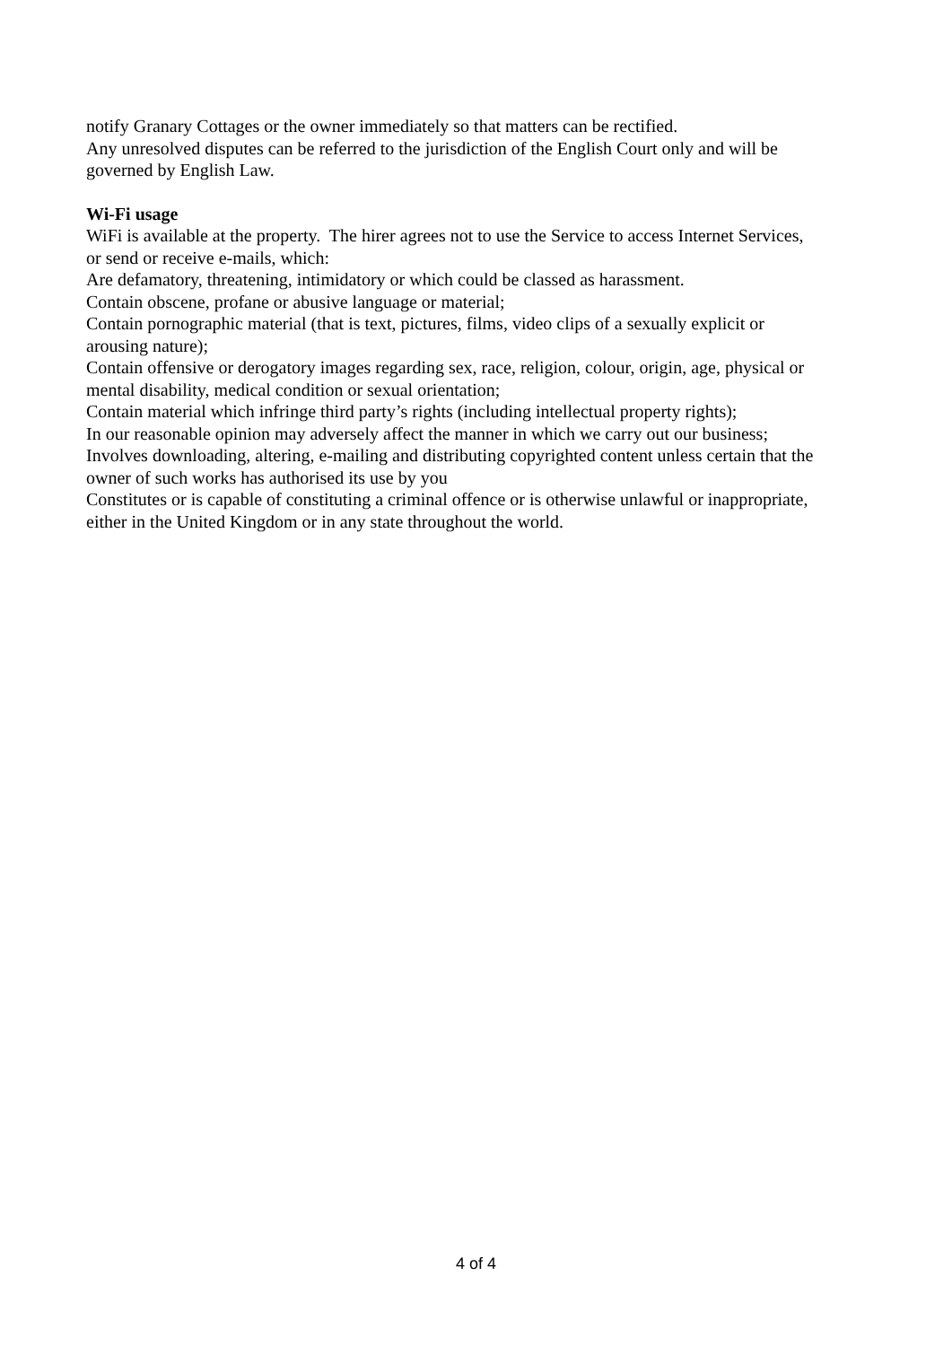notify Granary Cottages or the owner immediately so that matters can be rectified.
Any unresolved disputes can be referred to the jurisdiction of the English Court only and will be governed by English Law.
Wi-Fi usage
WiFi is available at the property. The hirer agrees not to use the Service to access Internet Services, or send or receive e-mails, which:
Are defamatory, threatening, intimidatory or which could be classed as harassment.
Contain obscene, profane or abusive language or material;
Contain pornographic material (that is text, pictures, films, video clips of a sexually explicit or arousing nature);
Contain offensive or derogatory images regarding sex, race, religion, colour, origin, age, physical or mental disability, medical condition or sexual orientation;
Contain material which infringe third party’s rights (including intellectual property rights);
In our reasonable opinion may adversely affect the manner in which we carry out our business;
Involves downloading, altering, e-mailing and distributing copyrighted content unless certain that the owner of such works has authorised its use by you
Constitutes or is capable of constituting a criminal offence or is otherwise unlawful or inappropriate, either in the United Kingdom or in any state throughout the world.
4 of 4